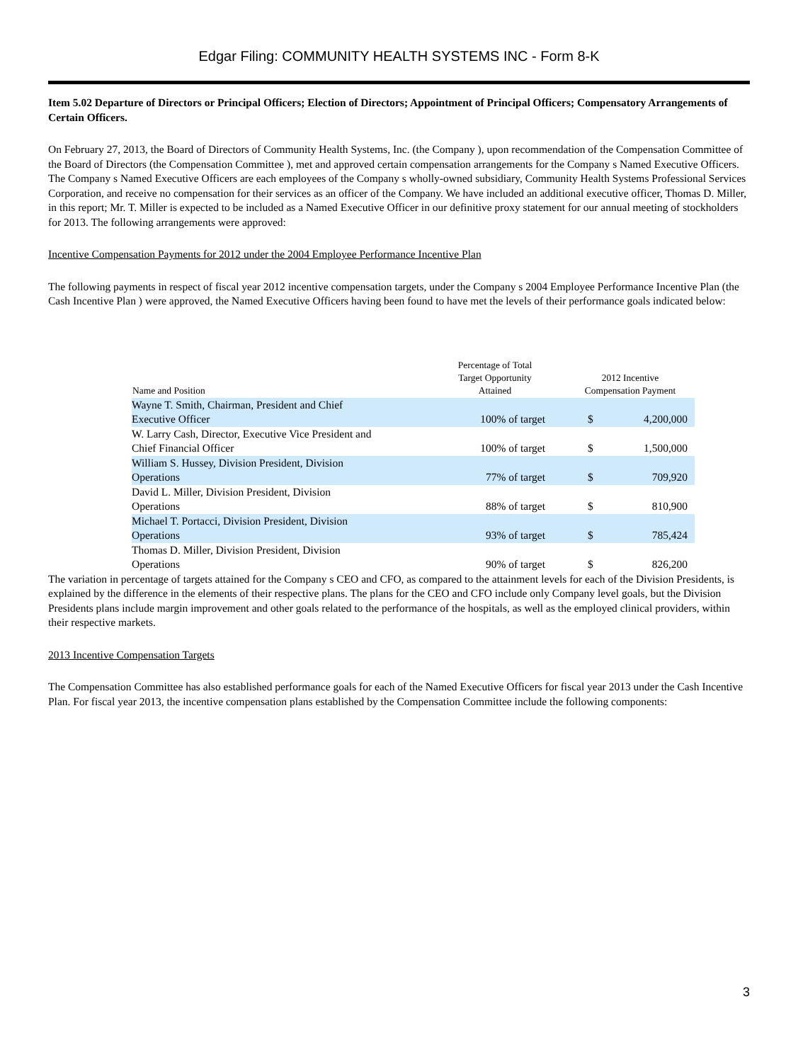Edgar Filing: COMMUNITY HEALTH SYSTEMS INC - Form 8-K
Item 5.02 Departure of Directors or Principal Officers; Election of Directors; Appointment of Principal Officers; Compensatory Arrangements of Certain Officers.
On February 27, 2013, the Board of Directors of Community Health Systems, Inc. (the Company ), upon recommendation of the Compensation Committee of the Board of Directors (the Compensation Committee ), met and approved certain compensation arrangements for the Company s Named Executive Officers. The Company s Named Executive Officers are each employees of the Company s wholly-owned subsidiary, Community Health Systems Professional Services Corporation, and receive no compensation for their services as an officer of the Company. We have included an additional executive officer, Thomas D. Miller, in this report; Mr. T. Miller is expected to be included as a Named Executive Officer in our definitive proxy statement for our annual meeting of stockholders for 2013. The following arrangements were approved:
Incentive Compensation Payments for 2012 under the 2004 Employee Performance Incentive Plan
The following payments in respect of fiscal year 2012 incentive compensation targets, under the Company s 2004 Employee Performance Incentive Plan (the Cash Incentive Plan ) were approved, the Named Executive Officers having been found to have met the levels of their performance goals indicated below:
| Name and Position | Percentage of Total Target Opportunity Attained | 2012 Incentive Compensation Payment | |
| --- | --- | --- | --- |
| Wayne T. Smith, Chairman, President and Chief Executive Officer | 100% of target | $ | 4,200,000 |
| W. Larry Cash, Director, Executive Vice President and Chief Financial Officer | 100% of target | $ | 1,500,000 |
| William S. Hussey, Division President, Division Operations | 77% of target | $ | 709,920 |
| David L. Miller, Division President, Division Operations | 88% of target | $ | 810,900 |
| Michael T. Portacci, Division President, Division Operations | 93% of target | $ | 785,424 |
| Thomas D. Miller, Division President, Division Operations | 90% of target | $ | 826,200 |
The variation in percentage of targets attained for the Company s CEO and CFO, as compared to the attainment levels for each of the Division Presidents, is explained by the difference in the elements of their respective plans. The plans for the CEO and CFO include only Company level goals, but the Division Presidents plans include margin improvement and other goals related to the performance of the hospitals, as well as the employed clinical providers, within their respective markets.
2013 Incentive Compensation Targets
The Compensation Committee has also established performance goals for each of the Named Executive Officers for fiscal year 2013 under the Cash Incentive Plan. For fiscal year 2013, the incentive compensation plans established by the Compensation Committee include the following components:
3